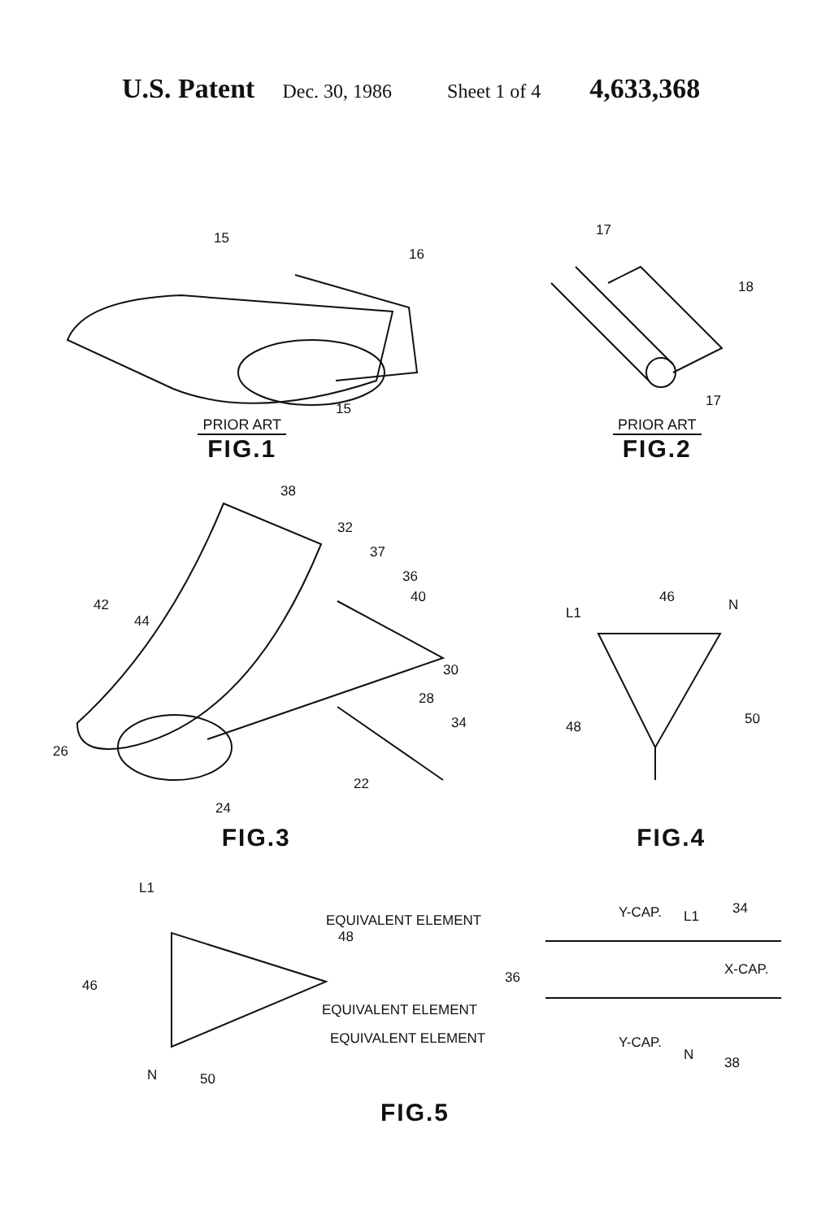U.S. Patent Dec. 30, 1986 Sheet 1 of 4 4,633,368
15
16
15
PRIOR ART
FIG.1
17
18
17
PRIOR ART
FIG.2
38
32
37
36
40
42
44
30
28
34
26
22
24
FIG.3
46
L1
N
48
50
FIG.4
L1
EQUIVALENT ELEMENT
48
46
EQUIVALENT ELEMENT
EQUIVALENT ELEMENT
N
50
Y-CAP.
L1
34
36
X-CAP.
Y-CAP.
N
38
FIG.5